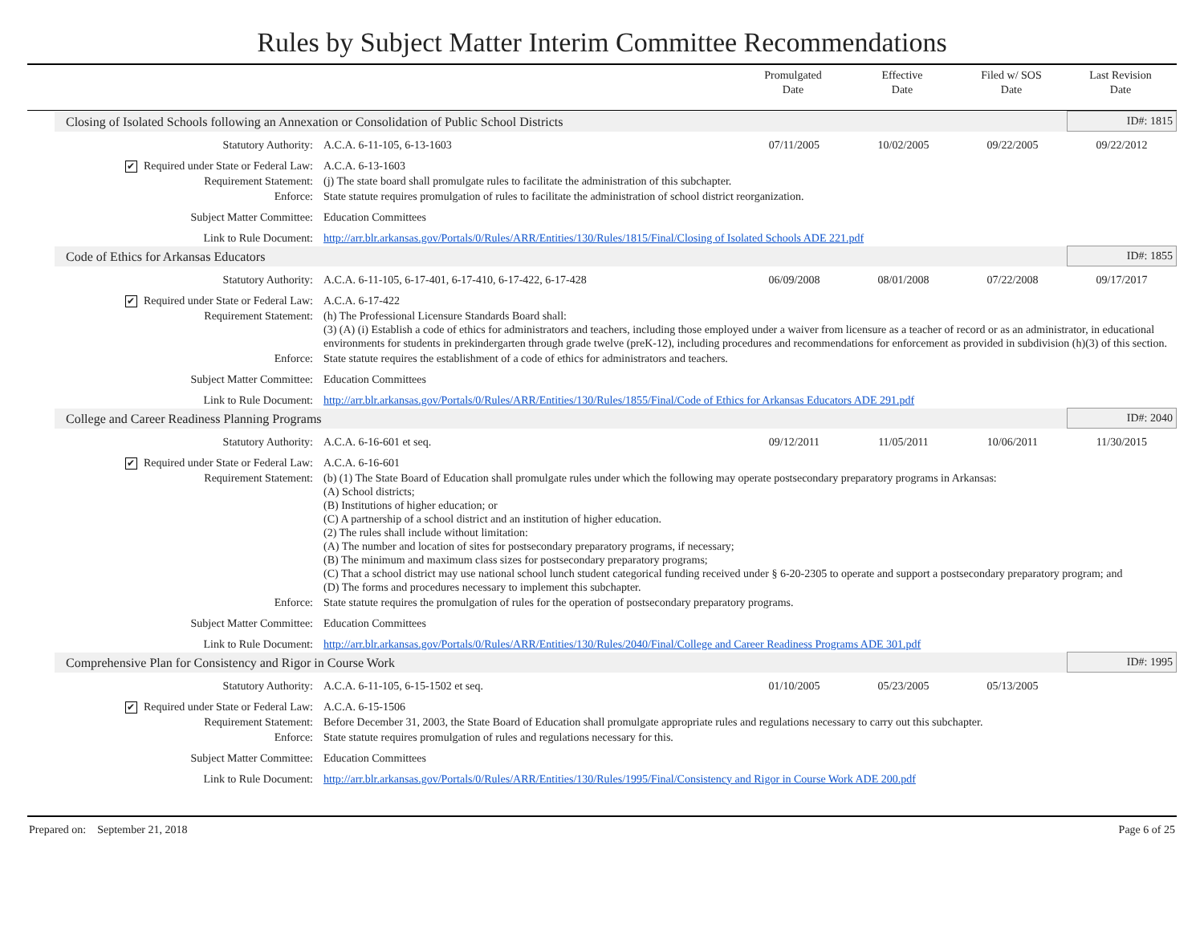Rules by Subject Matter Interim Committee Recommendations
Promulgated
Date
Effective
Date
Filed w/ SOS
Date
Last Revision
Date
| Closing of Isolated Schools following an Annexation or Consolidation of Public School Districts | | | | | ID#: 1815 |
| Statutory Authority: | A.C.A. 6-11-105, 6-13-1603 | 07/11/2005 | 10/02/2005 | 09/22/2005 | 09/22/2012 |
| ✔ Required under State or Federal Law: | A.C.A. 6-13-1603 | | | | |
| Requirement Statement: | (j) The state board shall promulgate rules to facilitate the administration of this subchapter. | | | | |
| Enforce: | State statute requires promulgation of rules to facilitate the administration of school district reorganization. | | | | |
| Subject Matter Committee: | Education Committees | | | | |
| Link to Rule Document: | http://arr.blr.arkansas.gov/Portals/0/Rules/ARR/Entities/130/Rules/1815/Final/Closing of Isolated Schools ADE 221.pdf | | | | |
| Code of Ethics for Arkansas Educators | | | | | ID#: 1855 |
| Statutory Authority: | A.C.A. 6-11-105, 6-17-401, 6-17-410, 6-17-422, 6-17-428 | 06/09/2008 | 08/01/2008 | 07/22/2008 | 09/17/2017 |
| ✔ Required under State or Federal Law: | A.C.A. 6-17-422 | | | | |
| Requirement Statement: | (h) The Professional Licensure Standards Board shall: (3) (A) (i) Establish a code of ethics for administrators and teachers, including those employed under a waiver from licensure as a teacher of record or as an administrator, in educational environments for students in prekindergarten through grade twelve (preK-12), including procedures and recommendations for enforcement as provided in subdivision (h)(3) of this section. | | | | |
| Enforce: | State statute requires the establishment of a code of ethics for administrators and teachers. | | | | |
| Subject Matter Committee: | Education Committees | | | | |
| Link to Rule Document: | http://arr.blr.arkansas.gov/Portals/0/Rules/ARR/Entities/130/Rules/1855/Final/Code of Ethics for Arkansas Educators ADE 291.pdf | | | | |
| College and Career Readiness Planning Programs | | | | | ID#: 2040 |
| Statutory Authority: | A.C.A. 6-16-601 et seq. | 09/12/2011 | 11/05/2011 | 10/06/2011 | 11/30/2015 |
| ✔ Required under State or Federal Law: | A.C.A. 6-16-601 | | | | |
| Requirement Statement: | (b) (1) The State Board of Education shall promulgate rules under which the following may operate postsecondary preparatory programs in Arkansas: (A) School districts; (B) Institutions of higher education; or (C) A partnership of a school district and an institution of higher education. (2) The rules shall include without limitation: (A) The number and location of sites for postsecondary preparatory programs, if necessary; (B) The minimum and maximum class sizes for postsecondary preparatory programs; (C) That a school district may use national school lunch student categorical funding received under § 6-20-2305 to operate and support a postsecondary preparatory program; and (D) The forms and procedures necessary to implement this subchapter. | | | | |
| Enforce: | State statute requires the promulgation of rules for the operation of postsecondary preparatory programs. | | | | |
| Subject Matter Committee: | Education Committees | | | | |
| Link to Rule Document: | http://arr.blr.arkansas.gov/Portals/0/Rules/ARR/Entities/130/Rules/2040/Final/College and Career Readiness Programs ADE 301.pdf | | | | |
| Comprehensive Plan for Consistency and Rigor in Course Work | | | | | ID#: 1995 |
| Statutory Authority: | A.C.A. 6-11-105, 6-15-1502 et seq. | 01/10/2005 | 05/23/2005 | 05/13/2005 | |
| ✔ Required under State or Federal Law: | A.C.A. 6-15-1506 | | | | |
| Requirement Statement: | Before December 31, 2003, the State Board of Education shall promulgate appropriate rules and regulations necessary to carry out this subchapter. | | | | |
| Enforce: | State statute requires promulgation of rules and regulations necessary for this. | | | | |
| Subject Matter Committee: | Education Committees | | | | |
| Link to Rule Document: | http://arr.blr.arkansas.gov/Portals/0/Rules/ARR/Entities/130/Rules/1995/Final/Consistency and Rigor in Course Work ADE 200.pdf | | | | |
Prepared on: September 21, 2018 Page 6 of 25